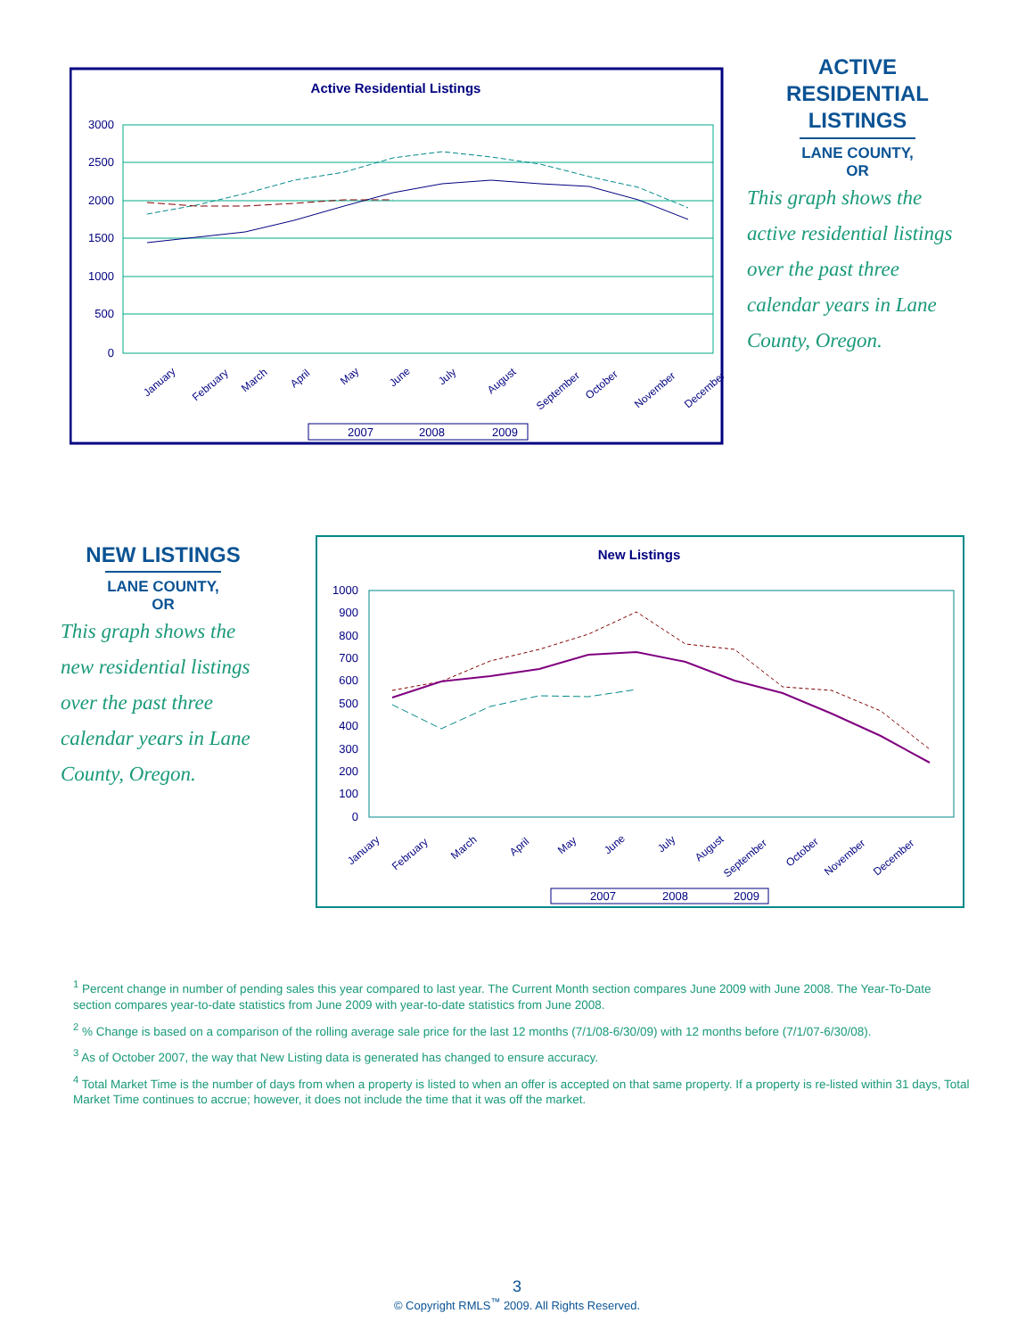Active Residential Listings
3000
2500
2000
1500
1000
500
0
January
February
March
April
May
June
July
August
September
October
November
December
2007
2008
2009
ACTIVE
RESIDENTIAL
LISTINGS
LANE COUNTY, OR
This graph shows the active residential listings over the past three calendar years in Lane County, Oregon.
NEW LISTINGS
LANE COUNTY, OR
This graph shows the new residential listings over the past three calendar years in Lane County, Oregon.
New Listings
1000
900
800
700
600
500
400
300
200
100
0
January
February
March
April
May
June
July
August
September
October
November
December
2007
2008
2009
<sup>1</sup> Percent change in number of pending sales this year compared to last year. The Current Month section compares June 2009 with June 2008. The Year-To-Date section compares year-to-date statistics from June 2009 with year-to-date statistics from June 2008.
<sup>2</sup> % Change is based on a comparison of the rolling average sale price for the last 12 months (7/1/08-6/30/09) with 12 months before (7/1/07-6/30/08).
<sup>3</sup> As of October 2007, the way that New Listing data is generated has changed to ensure accuracy.
<sup>4</sup> Total Market Time is the number of days from when a property is listed to when an offer is accepted on that same property. If a property is re-listed within 31 days, Total Market Time continues to accrue; however, it does not include the time that it was off the market.
3
© Copyright RMLS<sup>™</sup> 2009. All Rights Reserved.